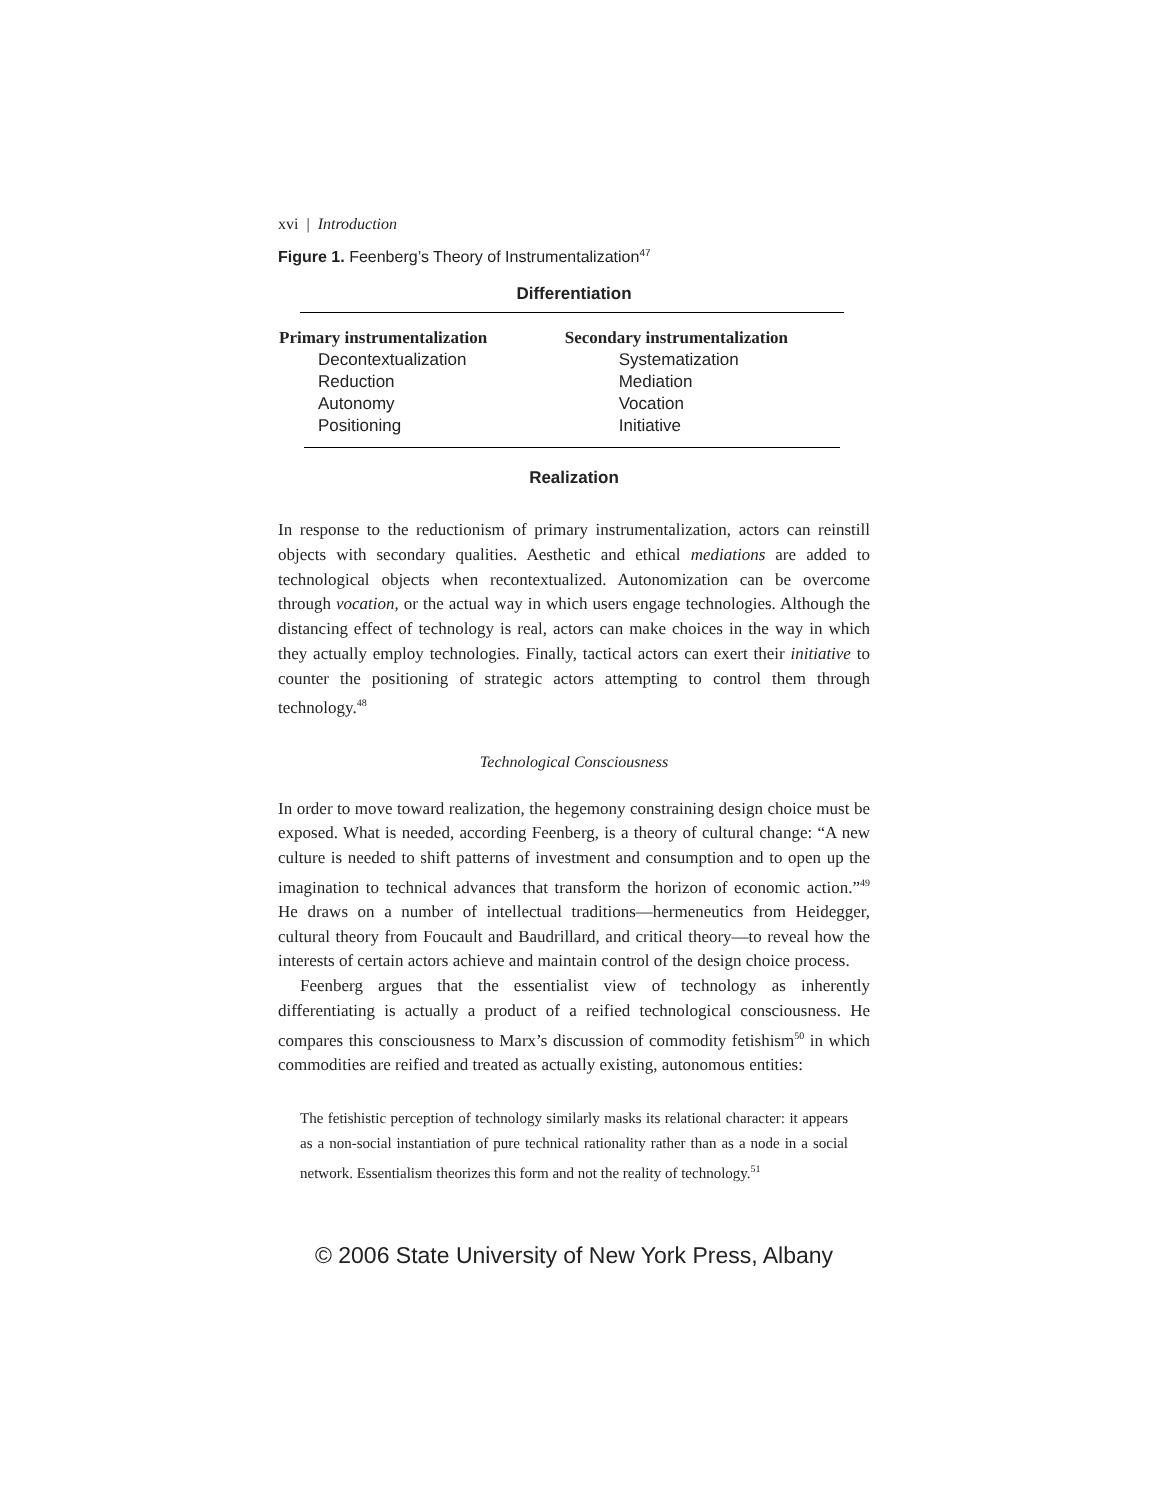xvi | Introduction
Figure 1. Feenberg’s Theory of Instrumentalization<sup>47</sup>
Differentiation
| Primary instrumentalization | Secondary instrumentalization |
| --- | --- |
| Decontextualization | Systematization |
| Reduction | Mediation |
| Autonomy | Vocation |
| Positioning | Initiative |
Realization
In response to the reductionism of primary instrumentalization, actors can reinstill objects with secondary qualities. Aesthetic and ethical mediations are added to technological objects when recontextualized. Autonomization can be overcome through vocation, or the actual way in which users engage technologies. Although the distancing effect of technology is real, actors can make choices in the way in which they actually employ technologies. Finally, tactical actors can exert their initiative to counter the positioning of strategic actors attempting to control them through technology.<sup>48</sup>
Technological Consciousness
In order to move toward realization, the hegemony constraining design choice must be exposed. What is needed, according Feenberg, is a theory of cultural change: “A new culture is needed to shift patterns of investment and consumption and to open up the imagination to technical advances that transform the horizon of economic action.”<sup>49</sup> He draws on a number of intellectual traditions—hermeneutics from Heidegger, cultural theory from Foucault and Baudrillard, and critical theory—to reveal how the interests of certain actors achieve and maintain control of the design choice process.
Feenberg argues that the essentialist view of technology as inherently differentiating is actually a product of a reified technological consciousness. He compares this consciousness to Marx’s discussion of commodity fetishism<sup>50</sup> in which commodities are reified and treated as actually existing, autonomous entities:
The fetishistic perception of technology similarly masks its relational character: it appears as a non-social instantiation of pure technical rationality rather than as a node in a social network. Essentialism theorizes this form and not the reality of technology.<sup>51</sup>
© 2006 State University of New York Press, Albany